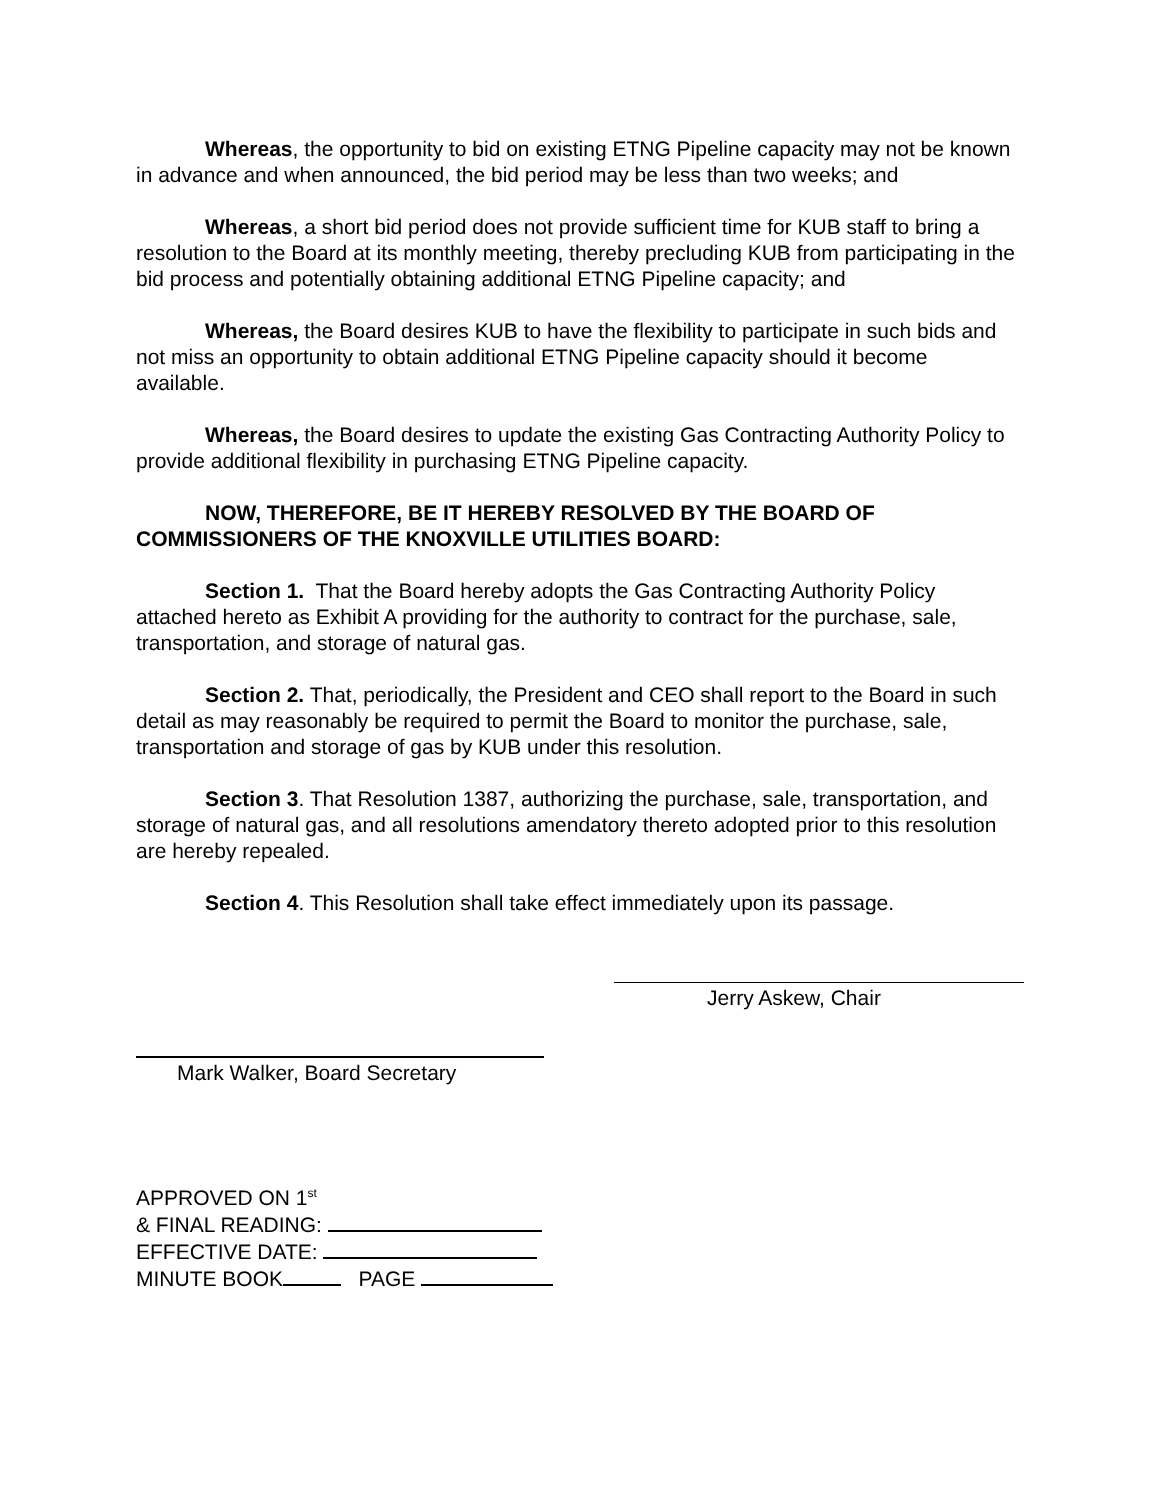Whereas, the opportunity to bid on existing ETNG Pipeline capacity may not be known in advance and when announced, the bid period may be less than two weeks; and
Whereas, a short bid period does not provide sufficient time for KUB staff to bring a resolution to the Board at its monthly meeting, thereby precluding KUB from participating in the bid process and potentially obtaining additional ETNG Pipeline capacity; and
Whereas, the Board desires KUB to have the flexibility to participate in such bids and not miss an opportunity to obtain additional ETNG Pipeline capacity should it become available.
Whereas, the Board desires to update the existing Gas Contracting Authority Policy to provide additional flexibility in purchasing ETNG Pipeline capacity.
NOW, THEREFORE, BE IT HEREBY RESOLVED BY THE BOARD OF COMMISSIONERS OF THE KNOXVILLE UTILITIES BOARD:
Section 1. That the Board hereby adopts the Gas Contracting Authority Policy attached hereto as Exhibit A providing for the authority to contract for the purchase, sale, transportation, and storage of natural gas.
Section 2. That, periodically, the President and CEO shall report to the Board in such detail as may reasonably be required to permit the Board to monitor the purchase, sale, transportation and storage of gas by KUB under this resolution.
Section 3. That Resolution 1387, authorizing the purchase, sale, transportation, and storage of natural gas, and all resolutions amendatory thereto adopted prior to this resolution are hereby repealed.
Section 4. This Resolution shall take effect immediately upon its passage.
Jerry Askew, Chair
Mark Walker, Board Secretary
APPROVED ON 1<sup>st</sup>
& FINAL READING:
EFFECTIVE DATE:
MINUTE BOOK PAGE